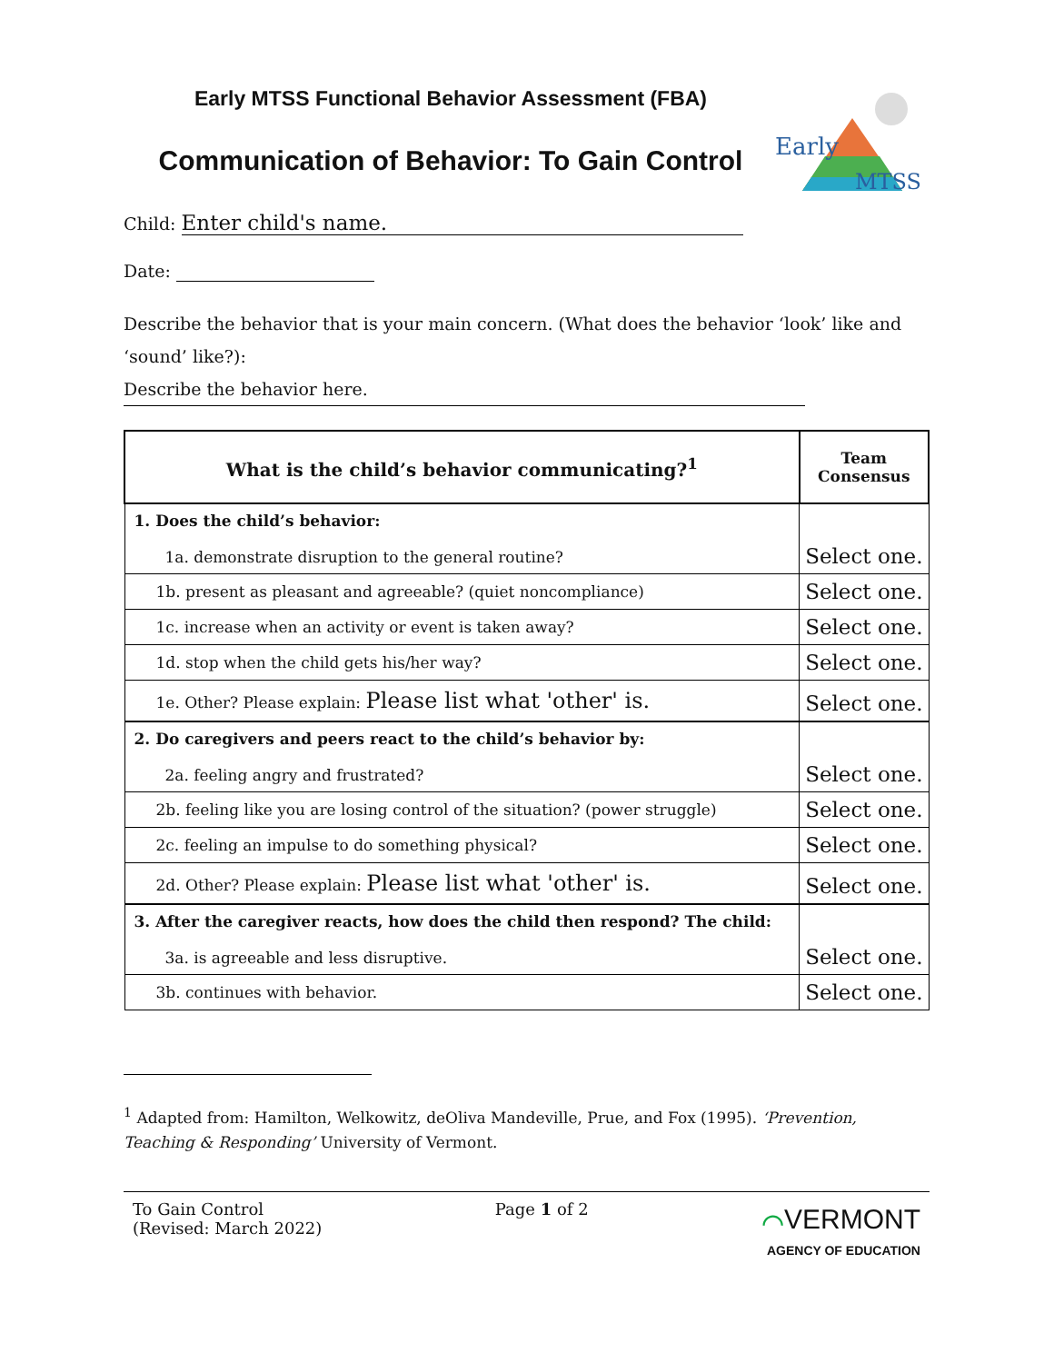Early
MTSS
Early MTSS Functional Behavior Assessment (FBA)
Communication of Behavior: To Gain Control
Child: Enter child's name.
Date:
Describe the behavior that is your main concern. (What does the behavior ‘look’ like and ‘sound’ like?): Describe the behavior here.
| What is the child’s behavior communicating?<sup>1</sup> | Team Consensus |
| --- | --- |
| 1. Does the child’s behavior: 1a. demonstrate disruption to the general routine? | Select one. |
| 1b. present as pleasant and agreeable? (quiet noncompliance) | Select one. |
| 1c. increase when an activity or event is taken away? | Select one. |
| 1d. stop when the child gets his/her way? | Select one. |
| 1e. Other? Please explain: Please list what 'other' is. | Select one. |
| 2. Do caregivers and peers react to the child’s behavior by: 2a. feeling angry and frustrated? | Select one. |
| 2b. feeling like you are losing control of the situation? (power struggle) | Select one. |
| 2c. feeling an impulse to do something physical? | Select one. |
| 2d. Other? Please explain: Please list what 'other' is. | Select one. |
| 3. After the caregiver reacts, how does the child then respond? The child: 3a. is agreeable and less disruptive. | Select one. |
| 3b. continues with behavior. | Select one. |
<sup>1</sup> Adapted from: Hamilton, Welkowitz, deOliva Mandeville, Prue, and Fox (1995). ‘Prevention, Teaching & Responding’ University of Vermont.
To Gain Control
(Revised: March 2022)
Page 1 of 2
⌒VERMONT
AGENCY OF EDUCATION